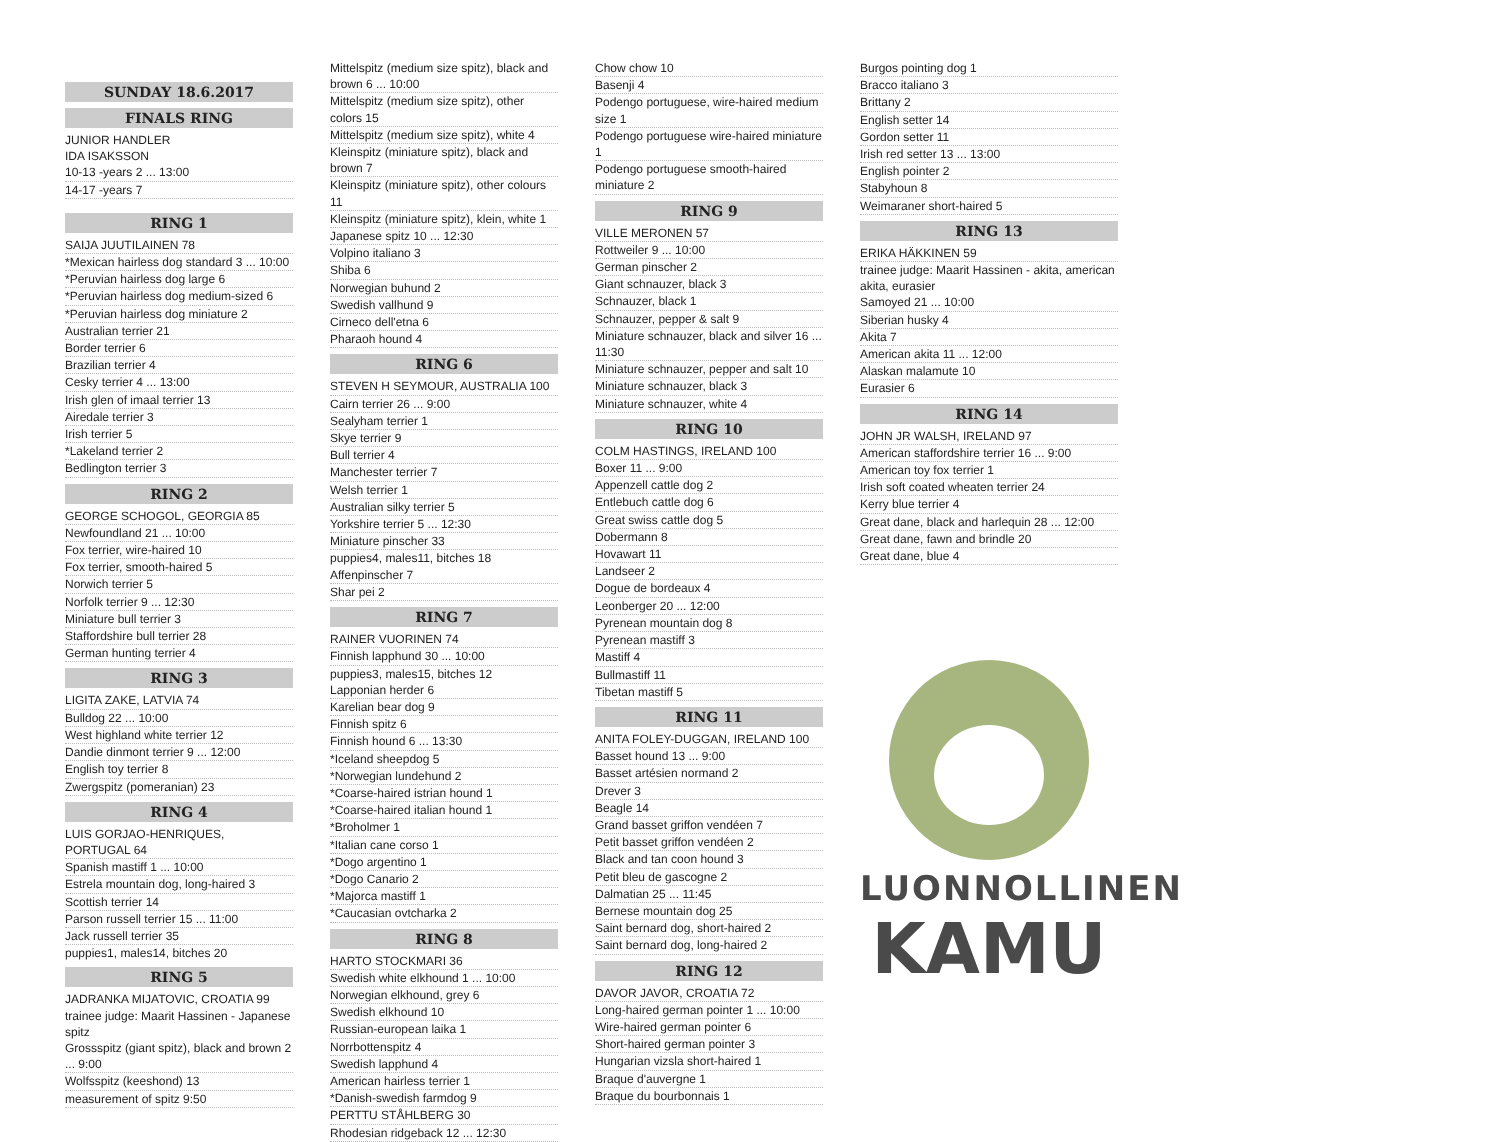SUNDAY 18.6.2017
FINALS RING
JUNIOR HANDLER
IDA ISAKSSON
10-13 -years 2 ... 13:00
14-17 -years 7
RING 1
SAIJA JUUTILAINEN 78
*Mexican hairless dog standard 3 ... 10:00
*Peruvian hairless dog large 6
*Peruvian hairless dog medium-sized 6
*Peruvian hairless dog miniature 2
Australian terrier 21
Border terrier 6
Brazilian terrier 4
Cesky terrier 4 ... 13:00
Irish glen of imaal terrier 13
Airedale terrier 3
Irish terrier 5
*Lakeland terrier 2
Bedlington terrier 3
RING 2
GEORGE SCHOGOL, GEORGIA 85
Newfoundland 21 ... 10:00
Fox terrier, wire-haired 10
Fox terrier, smooth-haired 5
Norwich terrier 5
Norfolk terrier 9 ... 12:30
Miniature bull terrier 3
Staffordshire bull terrier 28
German hunting terrier 4
RING 3
LIGITA ZAKE, LATVIA 74
Bulldog 22 ... 10:00
West highland white terrier 12
Dandie dinmont terrier 9 ... 12:00
English toy terrier 8
Zwergspitz (pomeranian) 23
RING 4
LUIS GORJAO-HENRIQUES, PORTUGAL 64
Spanish mastiff 1 ... 10:00
Estrela mountain dog, long-haired 3
Scottish terrier 14
Parson russell terrier 15 ... 11:00
Jack russell terrier 35
puppies1, males14, bitches 20
RING 5
JADRANKA MIJATOVIC, CROATIA 99
trainee judge: Maarit Hassinen - Japanese spitz
Grossspitz (giant spitz), black and brown 2 ... 9:00
Wolfsspitz (keeshond) 13
measurement of spitz 9:50
Mittelspitz (medium size spitz), black and brown 6 ... 10:00
Mittelspitz (medium size spitz), other colors 15
Mittelspitz (medium size spitz), white 4
Kleinspitz (miniature spitz), black and brown 7
Kleinspitz (miniature spitz), other colours 11
Kleinspitz (miniature spitz), klein, white 1
Japanese spitz 10 ... 12:30
Volpino italiano 3
Shiba 6
Norwegian buhund 2
Swedish vallhund 9
Cirneco dell'etna 6
Pharaoh hound 4
RING 6
STEVEN H SEYMOUR, AUSTRALIA 100
Cairn terrier 26 ... 9:00
Sealyham terrier 1
Skye terrier 9
Bull terrier 4
Manchester terrier 7
Welsh terrier 1
Australian silky terrier 5
Yorkshire terrier 5 ... 12:30
Miniature pinscher 33
puppies4, males11, bitches 18
Affenpinscher 7
Shar pei 2
RING 7
RAINER VUORINEN 74
Finnish lapphund 30 ... 10:00
puppies3, males15, bitches 12
Lapponian herder 6
Karelian bear dog 9
Finnish spitz 6
Finnish hound 6 ... 13:30
*Iceland sheepdog 5
*Norwegian lundehund 2
*Coarse-haired istrian hound 1
*Coarse-haired italian hound 1
*Broholmer 1
*Italian cane corso 1
*Dogo argentino 1
*Dogo Canario 2
*Majorca mastiff 1
*Caucasian ovtcharka 2
RING 8
HARTO STOCKMARI 36
Swedish white elkhound 1 ... 10:00
Norwegian elkhound, grey 6
Swedish elkhound 10
Russian-european laika 1
Norrbottenspitz 4
Swedish lapphund 4
American hairless terrier 1
*Danish-swedish farmdog 9
PERTTU STÅHLBERG 30
Rhodesian ridgeback 12 ... 12:30
Chow chow 10
Basenji 4
Podengo portuguese, wire-haired medium size 1
Podengo portuguese wire-haired miniature 1
Podengo portuguese smooth-haired miniature 2
RING 9
VILLE MERONEN 57
Rottweiler 9 ... 10:00
German pinscher 2
Giant schnauzer, black 3
Schnauzer, black 1
Schnauzer, pepper & salt 9
Miniature schnauzer, black and silver 16 ... 11:30
Miniature schnauzer, pepper and salt 10
Miniature schnauzer, black 3
Miniature schnauzer, white 4
RING 10
COLM HASTINGS, IRELAND 100
Boxer 11 ... 9:00
Appenzell cattle dog 2
Entlebuch cattle dog 6
Great swiss cattle dog 5
Dobermann 8
Hovawart 11
Landseer 2
Dogue de bordeaux 4
Leonberger 20 ... 12:00
Pyrenean mountain dog 8
Pyrenean mastiff 3
Mastiff 4
Bullmastiff 11
Tibetan mastiff 5
RING 11
ANITA FOLEY-DUGGAN, IRELAND 100
Basset hound 13 ... 9:00
Basset artésien normand 2
Drever 3
Beagle 14
Grand basset griffon vendéen 7
Petit basset griffon vendéen 2
Black and tan coon hound 3
Petit bleu de gascogne 2
Dalmatian 25 ... 11:45
Bernese mountain dog 25
Saint bernard dog, short-haired 2
Saint bernard dog, long-haired 2
RING 12
DAVOR JAVOR, CROATIA 72
Long-haired german pointer 1 ... 10:00
Wire-haired german pointer 6
Short-haired german pointer 3
Hungarian vizsla short-haired 1
Braque d'auvergne 1
Braque du bourbonnais 1
Burgos pointing dog 1
Bracco italiano 3
Brittany 2
English setter 14
Gordon setter 11
Irish red setter 13 ... 13:00
English pointer 2
Stabyhoun 8
Weimaraner short-haired 5
RING 13
ERIKA HÄKKINEN 59
trainee judge: Maarit Hassinen - akita, american akita, eurasier
Samoyed 21 ... 10:00
Siberian husky 4
Akita 7
American akita 11 ... 12:00
Alaskan malamute 10
Eurasier 6
RING 14
JOHN JR WALSH, IRELAND 97
American staffordshire terrier 16 ... 9:00
American toy fox terrier 1
Irish soft coated wheaten terrier 24
Kerry blue terrier 4
Great dane, black and harlequin 28 ... 12:00
Great dane, fawn and brindle 20
Great dane, blue 4
LUONNOLLINEN
KAMU